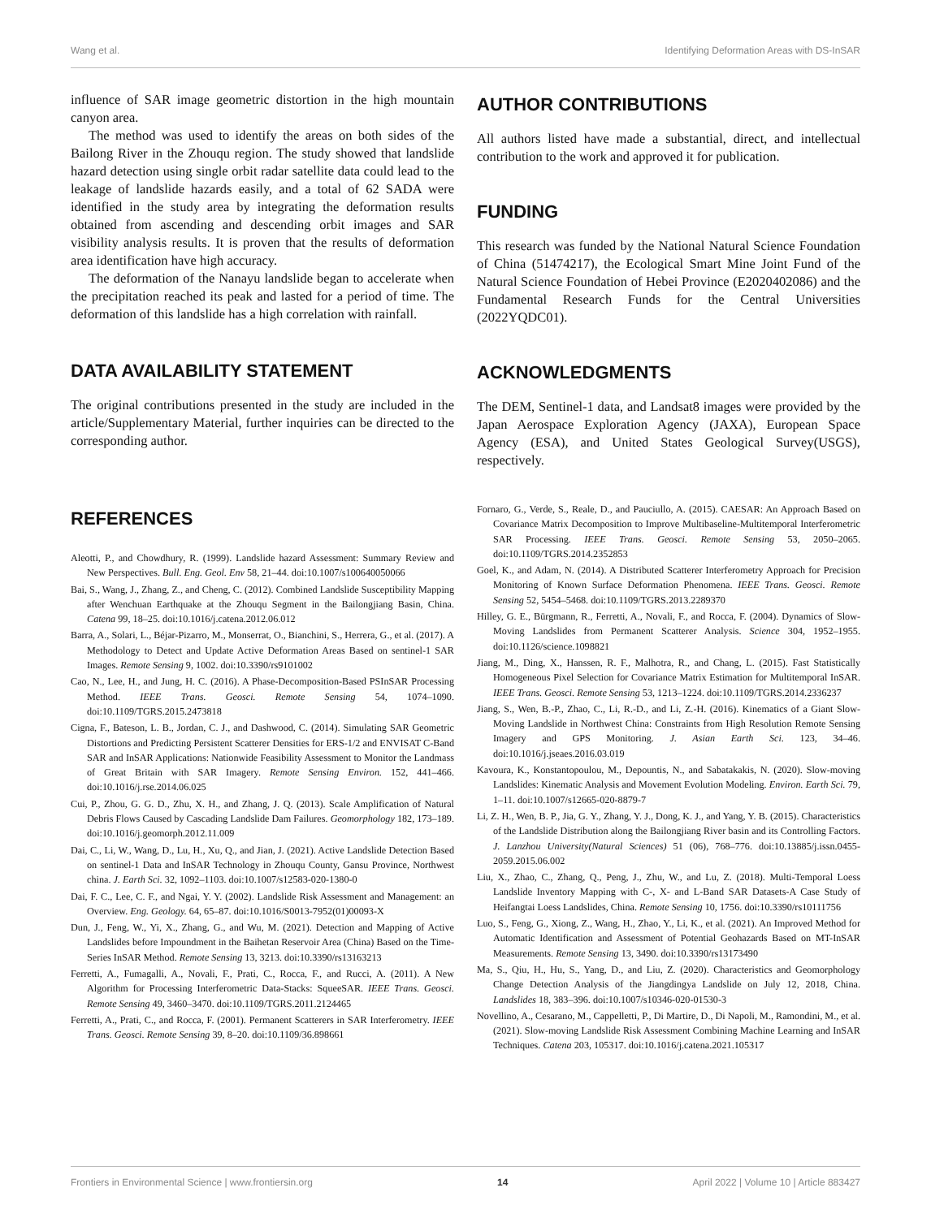Wang et al. Identifying Deformation Areas with DS-InSAR
influence of SAR image geometric distortion in the high mountain canyon area.
The method was used to identify the areas on both sides of the Bailong River in the Zhouqu region. The study showed that landslide hazard detection using single orbit radar satellite data could lead to the leakage of landslide hazards easily, and a total of 62 SADA were identified in the study area by integrating the deformation results obtained from ascending and descending orbit images and SAR visibility analysis results. It is proven that the results of deformation area identification have high accuracy.
The deformation of the Nanayu landslide began to accelerate when the precipitation reached its peak and lasted for a period of time. The deformation of this landslide has a high correlation with rainfall.
DATA AVAILABILITY STATEMENT
The original contributions presented in the study are included in the article/Supplementary Material, further inquiries can be directed to the corresponding author.
AUTHOR CONTRIBUTIONS
All authors listed have made a substantial, direct, and intellectual contribution to the work and approved it for publication.
FUNDING
This research was funded by the National Natural Science Foundation of China (51474217), the Ecological Smart Mine Joint Fund of the Natural Science Foundation of Hebei Province (E2020402086) and the Fundamental Research Funds for the Central Universities (2022YQDC01).
ACKNOWLEDGMENTS
The DEM, Sentinel-1 data, and Landsat8 images were provided by the Japan Aerospace Exploration Agency (JAXA), European Space Agency (ESA), and United States Geological Survey(USGS), respectively.
REFERENCES
Aleotti, P., and Chowdhury, R. (1999). Landslide hazard Assessment: Summary Review and New Perspectives. Bull. Eng. Geol. Env 58, 21–44. doi:10.1007/s100640050066
Bai, S., Wang, J., Zhang, Z., and Cheng, C. (2012). Combined Landslide Susceptibility Mapping after Wenchuan Earthquake at the Zhouqu Segment in the Bailongjiang Basin, China. Catena 99, 18–25. doi:10.1016/j.catena.2012.06.012
Barra, A., Solari, L., Béjar-Pizarro, M., Monserrat, O., Bianchini, S., Herrera, G., et al. (2017). A Methodology to Detect and Update Active Deformation Areas Based on sentinel-1 SAR Images. Remote Sensing 9, 1002. doi:10.3390/rs9101002
Cao, N., Lee, H., and Jung, H. C. (2016). A Phase-Decomposition-Based PSInSAR Processing Method. IEEE Trans. Geosci. Remote Sensing 54, 1074–1090. doi:10.1109/TGRS.2015.2473818
Cigna, F., Bateson, L. B., Jordan, C. J., and Dashwood, C. (2014). Simulating SAR Geometric Distortions and Predicting Persistent Scatterer Densities for ERS-1/2 and ENVISAT C-Band SAR and InSAR Applications: Nationwide Feasibility Assessment to Monitor the Landmass of Great Britain with SAR Imagery. Remote Sensing Environ. 152, 441–466. doi:10.1016/j.rse.2014.06.025
Cui, P., Zhou, G. G. D., Zhu, X. H., and Zhang, J. Q. (2013). Scale Amplification of Natural Debris Flows Caused by Cascading Landslide Dam Failures. Geomorphology 182, 173–189. doi:10.1016/j.geomorph.2012.11.009
Dai, C., Li, W., Wang, D., Lu, H., Xu, Q., and Jian, J. (2021). Active Landslide Detection Based on sentinel-1 Data and InSAR Technology in Zhouqu County, Gansu Province, Northwest china. J. Earth Sci. 32, 1092–1103. doi:10.1007/s12583-020-1380-0
Dai, F. C., Lee, C. F., and Ngai, Y. Y. (2002). Landslide Risk Assessment and Management: an Overview. Eng. Geology. 64, 65–87. doi:10.1016/S0013-7952(01)00093-X
Dun, J., Feng, W., Yi, X., Zhang, G., and Wu, M. (2021). Detection and Mapping of Active Landslides before Impoundment in the Baihetan Reservoir Area (China) Based on the Time-Series InSAR Method. Remote Sensing 13, 3213. doi:10.3390/rs13163213
Ferretti, A., Fumagalli, A., Novali, F., Prati, C., Rocca, F., and Rucci, A. (2011). A New Algorithm for Processing Interferometric Data-Stacks: SqueeSAR. IEEE Trans. Geosci. Remote Sensing 49, 3460–3470. doi:10.1109/TGRS.2011.2124465
Ferretti, A., Prati, C., and Rocca, F. (2001). Permanent Scatterers in SAR Interferometry. IEEE Trans. Geosci. Remote Sensing 39, 8–20. doi:10.1109/36.898661
Fornaro, G., Verde, S., Reale, D., and Pauciullo, A. (2015). CAESAR: An Approach Based on Covariance Matrix Decomposition to Improve Multibaseline-Multitemporal Interferometric SAR Processing. IEEE Trans. Geosci. Remote Sensing 53, 2050–2065. doi:10.1109/TGRS.2014.2352853
Goel, K., and Adam, N. (2014). A Distributed Scatterer Interferometry Approach for Precision Monitoring of Known Surface Deformation Phenomena. IEEE Trans. Geosci. Remote Sensing 52, 5454–5468. doi:10.1109/TGRS.2013.2289370
Hilley, G. E., Bürgmann, R., Ferretti, A., Novali, F., and Rocca, F. (2004). Dynamics of Slow-Moving Landslides from Permanent Scatterer Analysis. Science 304, 1952–1955. doi:10.1126/science.1098821
Jiang, M., Ding, X., Hanssen, R. F., Malhotra, R., and Chang, L. (2015). Fast Statistically Homogeneous Pixel Selection for Covariance Matrix Estimation for Multitemporal InSAR. IEEE Trans. Geosci. Remote Sensing 53, 1213–1224. doi:10.1109/TGRS.2014.2336237
Jiang, S., Wen, B.-P., Zhao, C., Li, R.-D., and Li, Z.-H. (2016). Kinematics of a Giant Slow-Moving Landslide in Northwest China: Constraints from High Resolution Remote Sensing Imagery and GPS Monitoring. J. Asian Earth Sci. 123, 34–46. doi:10.1016/j.jseaes.2016.03.019
Kavoura, K., Konstantopoulou, M., Depountis, N., and Sabatakakis, N. (2020). Slow-moving Landslides: Kinematic Analysis and Movement Evolution Modeling. Environ. Earth Sci. 79, 1–11. doi:10.1007/s12665-020-8879-7
Li, Z. H., Wen, B. P., Jia, G. Y., Zhang, Y. J., Dong, K. J., and Yang, Y. B. (2015). Characteristics of the Landslide Distribution along the Bailongjiang River basin and its Controlling Factors. J. Lanzhou University(Natural Sciences) 51 (06), 768–776. doi:10.13885/j.issn.0455-2059.2015.06.002
Liu, X., Zhao, C., Zhang, Q., Peng, J., Zhu, W., and Lu, Z. (2018). Multi-Temporal Loess Landslide Inventory Mapping with C-, X- and L-Band SAR Datasets-A Case Study of Heifangtai Loess Landslides, China. Remote Sensing 10, 1756. doi:10.3390/rs10111756
Luo, S., Feng, G., Xiong, Z., Wang, H., Zhao, Y., Li, K., et al. (2021). An Improved Method for Automatic Identification and Assessment of Potential Geohazards Based on MT-InSAR Measurements. Remote Sensing 13, 3490. doi:10.3390/rs13173490
Ma, S., Qiu, H., Hu, S., Yang, D., and Liu, Z. (2020). Characteristics and Geomorphology Change Detection Analysis of the Jiangdingya Landslide on July 12, 2018, China. Landslides 18, 383–396. doi:10.1007/s10346-020-01530-3
Novellino, A., Cesarano, M., Cappelletti, P., Di Martire, D., Di Napoli, M., Ramondini, M., et al. (2021). Slow-moving Landslide Risk Assessment Combining Machine Learning and InSAR Techniques. Catena 203, 105317. doi:10.1016/j.catena.2021.105317
Frontiers in Environmental Science | www.frontiersin.org 14 April 2022 | Volume 10 | Article 883427